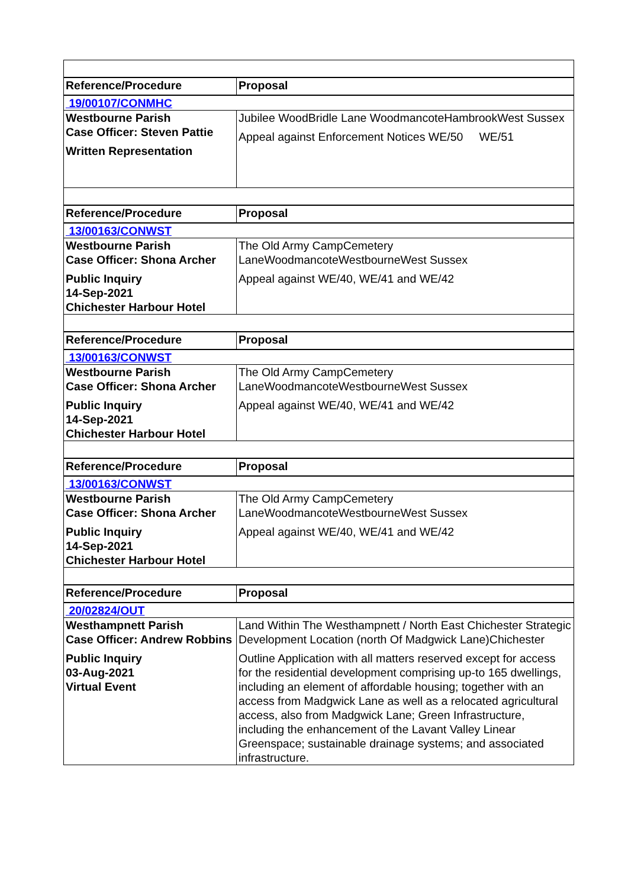| Reference/Procedure | Proposal |
| --- | --- |
| 19/00107/CONMHC | |
| Westbourne Parish Case Officer: Steven Pattie Written Representation | Jubilee WoodBridle Lane WoodmancoteHambrookWest Sussex Appeal against Enforcement Notices WE/50 WE/51 |
| Reference/Procedure | Proposal |
| 13/00163/CONWST | |
| Westbourne Parish Case Officer: Shona Archer Public Inquiry 14-Sep-2021 Chichester Harbour Hotel | The Old Army CampCemetery LaneWoodmancoteWestbourneWest Sussex Appeal against WE/40, WE/41 and WE/42 |
| Reference/Procedure | Proposal |
| 13/00163/CONWST | |
| Westbourne Parish Case Officer: Shona Archer Public Inquiry 14-Sep-2021 Chichester Harbour Hotel | The Old Army CampCemetery LaneWoodmancoteWestbourneWest Sussex Appeal against WE/40, WE/41 and WE/42 |
| Reference/Procedure | Proposal |
| 13/00163/CONWST | |
| Westbourne Parish Case Officer: Shona Archer Public Inquiry 14-Sep-2021 Chichester Harbour Hotel | The Old Army CampCemetery LaneWoodmancoteWestbourneWest Sussex Appeal against WE/40, WE/41 and WE/42 |
| Reference/Procedure | Proposal |
| 20/02824/OUT | |
| Westhampnett Parish Case Officer: Andrew Robbins Public Inquiry 03-Aug-2021 Virtual Event | Land Within The Westhampnett / North East Chichester Strategic Development Location (north Of Madgwick Lane)Chichester Outline Application with all matters reserved except for access for the residential development comprising up-to 165 dwellings, including an element of affordable housing; together with an access from Madgwick Lane as well as a relocated agricultural access, also from Madgwick Lane; Green Infrastructure, including the enhancement of the Lavant Valley Linear Greenspace; sustainable drainage systems; and associated infrastructure. |